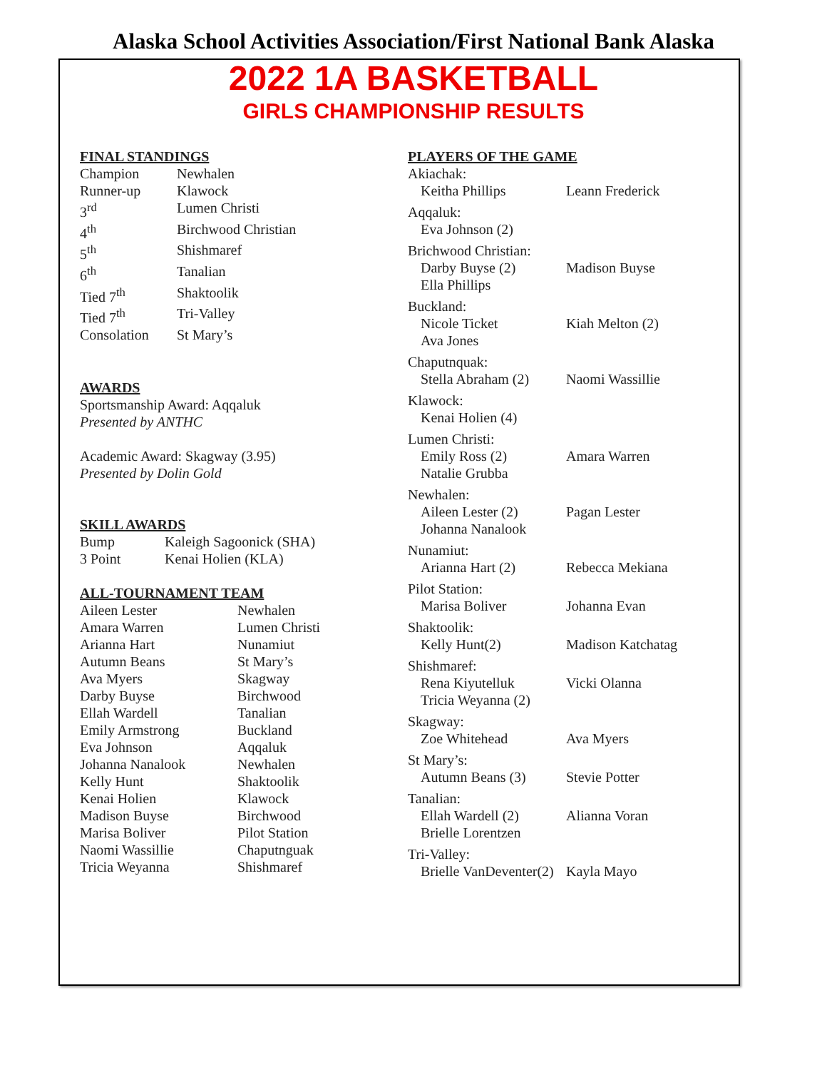Alaska School Activities Association/First National Bank Alaska
2022 1A BASKETBALL
GIRLS CHAMPIONSHIP RESULTS
FINAL STANDINGS
| Champion | Newhalen |
| Runner-up | Klawock |
| 3<sup>rd</sup> | Lumen Christi |
| 4<sup>th</sup> | Birchwood Christian |
| 5<sup>th</sup> | Shishmaref |
| 6<sup>th</sup> | Tanalian |
| Tied 7<sup>th</sup> | Shaktoolik |
| Tied 7<sup>th</sup> | Tri-Valley |
| Consolation | St Mary’s |
AWARDS
Sportsmanship Award: Aqqaluk
Presented by ANTHC
Academic Award: Skagway (3.95)
Presented by Dolin Gold
SKILL AWARDS
| Bump | Kaleigh Sagoonick (SHA) |
| 3 Point | Kenai Holien (KLA) |
ALL-TOURNAMENT TEAM
| Aileen Lester | Newhalen |
| Amara Warren | Lumen Christi |
| Arianna Hart | Nunamiut |
| Autumn Beans | St Mary’s |
| Ava Myers | Skagway |
| Darby Buyse | Birchwood |
| Ellah Wardell | Tanalian |
| Emily Armstrong | Buckland |
| Eva Johnson | Aqqaluk |
| Johanna Nanalook | Newhalen |
| Kelly Hunt | Shaktoolik |
| Kenai Holien | Klawock |
| Madison Buyse | Birchwood |
| Marisa Boliver | Pilot Station |
| Naomi Wassillie | Chaputnguak |
| Tricia Weyanna | Shishmaref |
PLAYERS OF THE GAME
| Akiachak: | |
| Keitha Phillips | Leann Frederick |
| Aqqaluk: | |
| Eva Johnson (2) | |
| Brichwood Christian: | |
| Darby Buyse (2) | Madison Buyse |
| Ella Phillips | |
| Buckland: | |
| Nicole Ticket | Kiah Melton (2) |
| Ava Jones | |
| Chaputnquak: | |
| Stella Abraham (2) | Naomi Wassillie |
| Klawock: | |
| Kenai Holien (4) | |
| Lumen Christi: | |
| Emily Ross (2) | Amara Warren |
| Natalie Grubba | |
| Newhalen: | |
| Aileen Lester (2) | Pagan Lester |
| Johanna Nanalook | |
| Nunamiut: | |
| Arianna Hart (2) | Rebecca Mekiana |
| Pilot Station: | |
| Marisa Boliver | Johanna Evan |
| Shaktoolik: | |
| Kelly Hunt(2) | Madison Katchatag |
| Shishmaref: | |
| Rena Kiyutelluk | Vicki Olanna |
| Tricia Weyanna (2) | |
| Skagway: | |
| Zoe Whitehead | Ava Myers |
| St Mary’s: | |
| Autumn Beans (3) | Stevie Potter |
| Tanalian: | |
| Ellah Wardell (2) | Alianna Voran |
| Brielle Lorentzen | |
| Tri-Valley: | |
| Brielle VanDeventer(2) | Kayla Mayo |